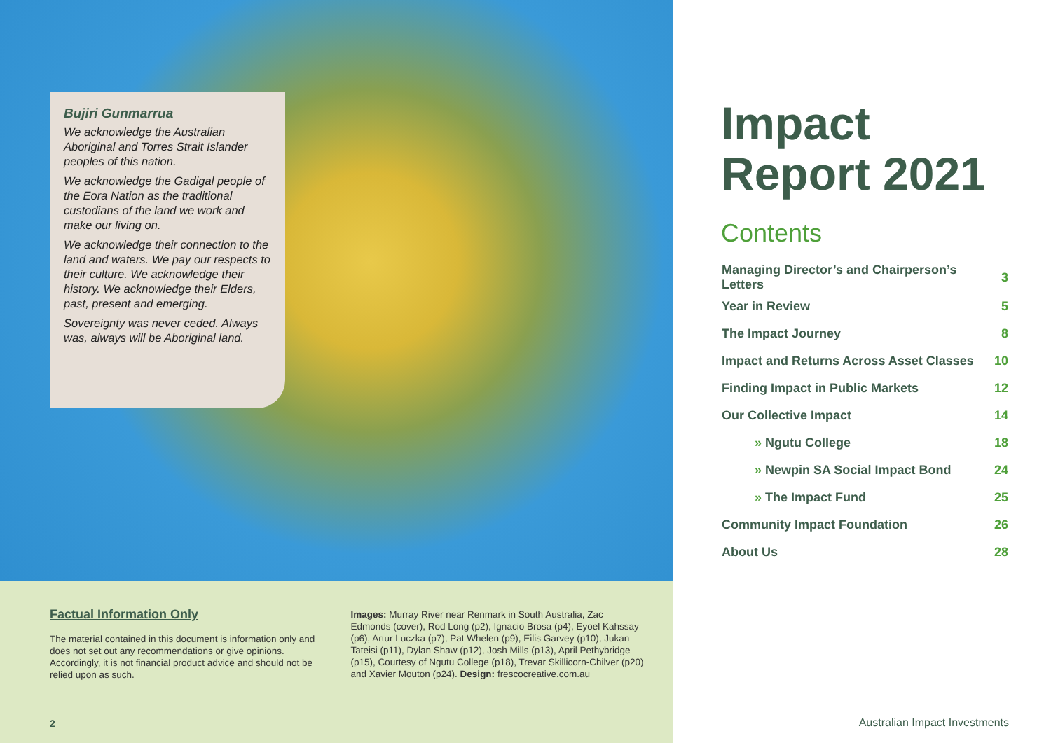Bujiri Gunmarrua
We acknowledge the Australian Aboriginal and Torres Strait Islander peoples of this nation.
We acknowledge the Gadigal people of the Eora Nation as the traditional custodians of the land we work and make our living on.
We acknowledge their connection to the land and waters. We pay our respects to their culture. We acknowledge their history. We acknowledge their Elders, past, present and emerging.
Sovereignty was never ceded. Always was, always will be Aboriginal land.
Factual Information Only
The material contained in this document is information only and does not set out any recommendations or give opinions. Accordingly, it is not financial product advice and should not be relied upon as such.
Images: Murray River near Renmark in South Australia, Zac Edmonds (cover), Rod Long (p2), Ignacio Brosa (p4), Eyoel Kahssay (p6), Artur Luczka (p7), Pat Whelen (p9), Eilis Garvey (p10), Jukan Tateisi (p11), Dylan Shaw (p12), Josh Mills (p13), April Pethybridge (p15), Courtesy of Ngutu College (p18), Trevar Skillicorn-Chilver (p20) and Xavier Mouton (p24). Design: frescocreative.com.au
2
Impact
Report 2021
Contents
| Managing Director’s and Chairperson’s Letters | 3 |
| Year in Review | 5 |
| The Impact Journey | 8 |
| Impact and Returns Across Asset Classes | 10 |
| Finding Impact in Public Markets | 12 |
| Our Collective Impact | 14 |
| » Ngutu College | 18 |
| » Newpin SA Social Impact Bond | 24 |
| » The Impact Fund | 25 |
| Community Impact Foundation | 26 |
| About Us | 28 |
Australian Impact Investments